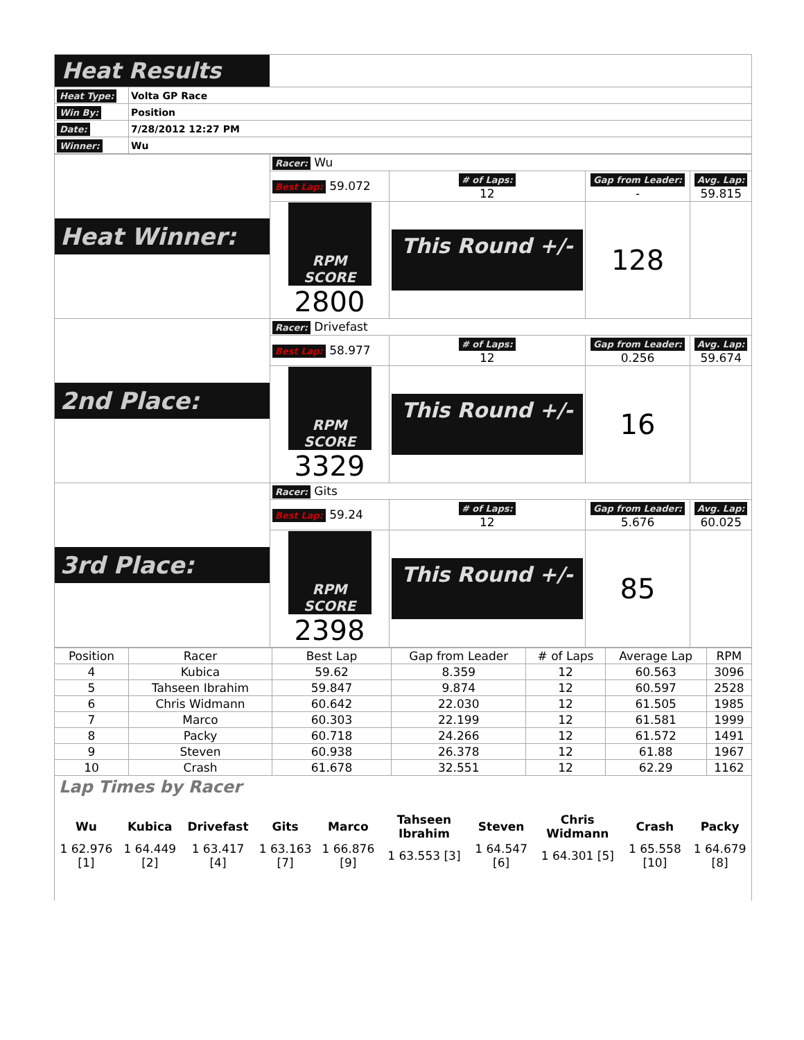| Heat Results | |
| Heat Type: | Volta GP Race |
| Win By: | Position |
| Date: | 7/28/2012 12:27 PM |
| Winner: | Wu |
| Heat Winner: | Racer: Wu | | | |
| | Best Lap: 59.072 | # of Laps: 12 | Gap from Leader: - | Avg. Lap: 59.815 |
| | RPM SCORE 2800 | This Round +/- | 128 | |
| 2nd Place: | Racer: Drivefast | | | |
| | Best Lap: 58.977 | # of Laps: 12 | Gap from Leader: 0.256 | Avg. Lap: 59.674 |
| | RPM SCORE 3329 | This Round +/- | 16 | |
| 3rd Place: | Racer: Gits | | | |
| | Best Lap: 59.24 | # of Laps: 12 | Gap from Leader: 5.676 | Avg. Lap: 60.025 |
| | RPM SCORE 2398 | This Round +/- | 85 | |
| Position | Racer | Best Lap | Gap from Leader | # of Laps | Average Lap | RPM |
| --- | --- | --- | --- | --- | --- | --- |
| 4 | Kubica | 59.62 | 8.359 | 12 | 60.563 | 3096 |
| 5 | Tahseen Ibrahim | 59.847 | 9.874 | 12 | 60.597 | 2528 |
| 6 | Chris Widmann | 60.642 | 22.030 | 12 | 61.505 | 1985 |
| 7 | Marco | 60.303 | 22.199 | 12 | 61.581 | 1999 |
| 8 | Packy | 60.718 | 24.266 | 12 | 61.572 | 1491 |
| 9 | Steven | 60.938 | 26.378 | 12 | 61.88 | 1967 |
| 10 | Crash | 61.678 | 32.551 | 12 | 62.29 | 1162 |
Lap Times by Racer
| Wu | Kubica | Drivefast | Gits | Marco | Tahseen Ibrahim | Steven | Chris Widmann | Crash | Packy |
| --- | --- | --- | --- | --- | --- | --- | --- | --- | --- |
| 1 62.976 [1] | 1 64.449 [2] | 1 63.417 [4] | 1 63.163 [7] | 1 66.876 [9] | 1 63.553 [3] | 1 64.547 [6] | 1 64.301 [5] | 1 65.558 [10] | 1 64.679 [8] |